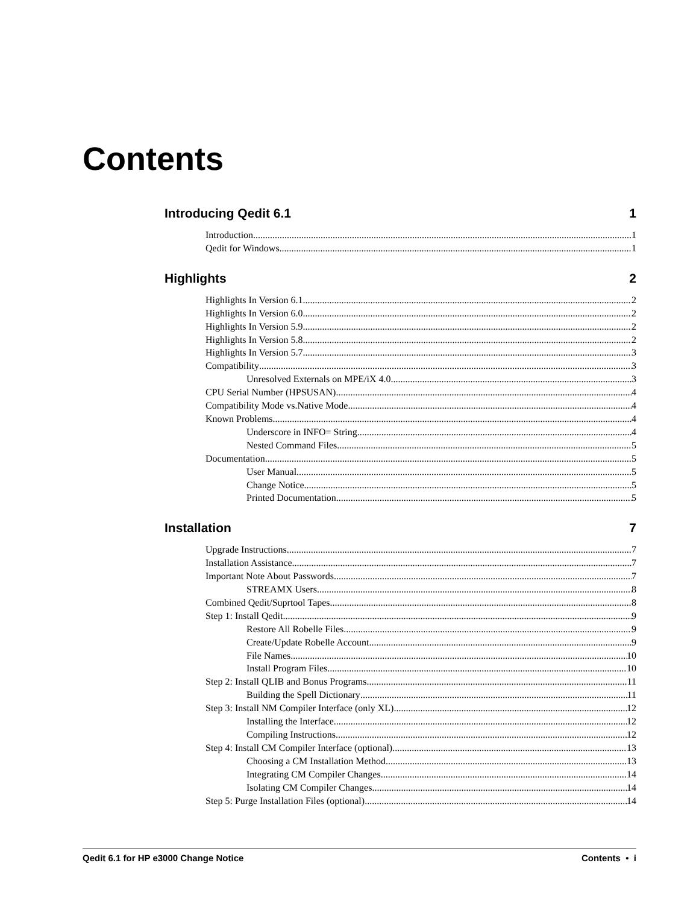Contents
Introducing Qedit 6.1 1
Introduction 1
Qedit for Windows 1
Highlights 2
Highlights In Version 6.1 2
Highlights In Version 6.0 2
Highlights In Version 5.9 2
Highlights In Version 5.8 2
Highlights In Version 5.7 3
Compatibility 3
Unresolved Externals on MPE/iX 4.0 3
CPU Serial Number (HPSUSAN) 4
Compatibility Mode vs.Native Mode 4
Known Problems 4
Underscore in INFO= String 4
Nested Command Files 5
Documentation 5
User Manual 5
Change Notice 5
Printed Documentation 5
Installation 7
Upgrade Instructions 7
Installation Assistance 7
Important Note About Passwords 7
STREAMX Users 8
Combined Qedit/Suprtool Tapes 8
Step 1: Install Qedit 9
Restore All Robelle Files 9
Create/Update Robelle Account 9
File Names 10
Install Program Files 10
Step 2: Install QLIB and Bonus Programs 11
Building the Spell Dictionary 11
Step 3: Install NM Compiler Interface (only XL) 12
Installing the Interface 12
Compiling Instructions 12
Step 4: Install CM Compiler Interface (optional) 13
Choosing a CM Installation Method 13
Integrating CM Compiler Changes 14
Isolating CM Compiler Changes 14
Step 5: Purge Installation Files (optional) 14
Qedit 6.1 for HP e3000 Change Notice Contents • i